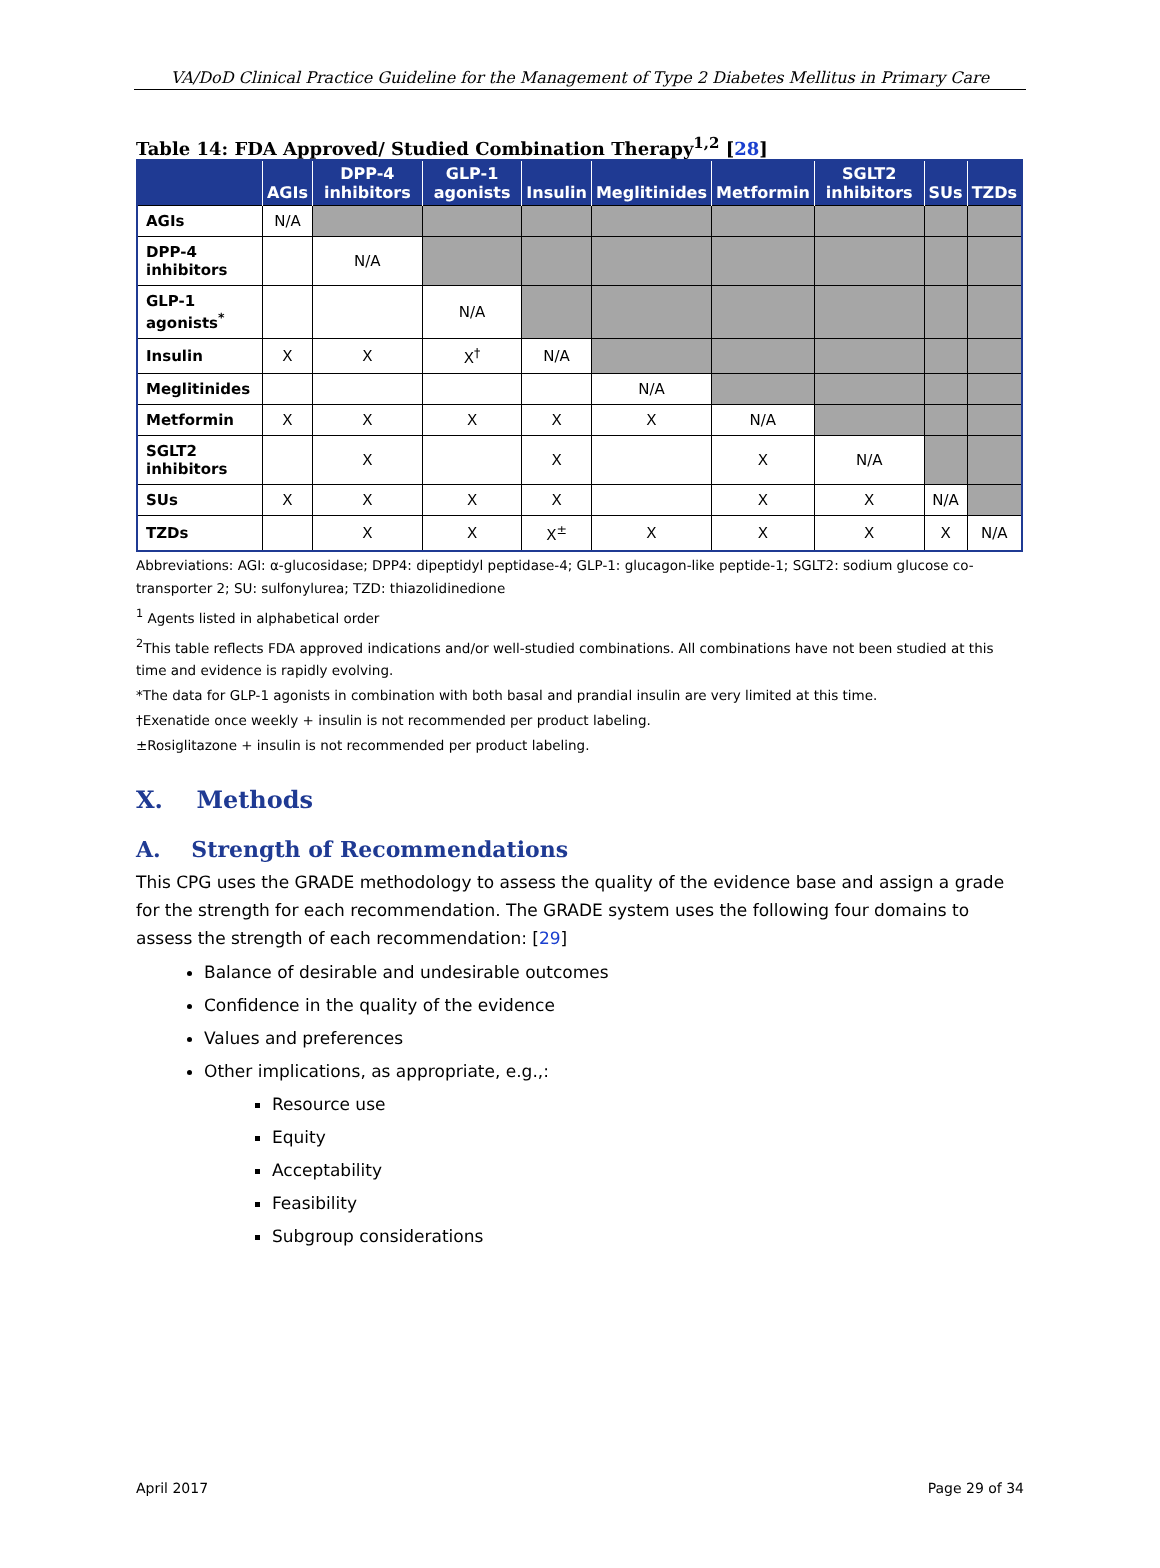VA/DoD Clinical Practice Guideline for the Management of Type 2 Diabetes Mellitus in Primary Care
Table 14: FDA Approved/ Studied Combination Therapy<sup>1,2</sup> [28]
| | AGIs | DPP-4 inhibitors | GLP-1 agonists | Insulin | Meglitinides | Metformin | SGLT2 inhibitors | SUs | TZDs |
| --- | --- | --- | --- | --- | --- | --- | --- | --- | --- |
| AGIs | N/A | | | | | | | | |
| DPP-4 inhibitors | | N/A | | | | | | | |
| GLP-1 agonists<sup>*</sup> | | | N/A | | | | | | |
| Insulin | X | X | X<sup>†</sup> | N/A | | | | | |
| Meglitinides | | | | | N/A | | | | |
| Metformin | X | X | X | X | X | N/A | | | |
| SGLT2 inhibitors | | X | | X | | X | N/A | | |
| SUs | X | X | X | X | | X | X | N/A | |
| TZDs | | X | X | X<sup>±</sup> | X | X | X | X | N/A |
Abbreviations: AGI: α-glucosidase; DPP4: dipeptidyl peptidase-4; GLP-1: glucagon-like peptide-1; SGLT2: sodium glucose co-transporter 2; SU: sulfonylurea; TZD: thiazolidinedione
<sup>1</sup> Agents listed in alphabetical order
<sup>2</sup> This table reflects FDA approved indications and/or well-studied combinations. All combinations have not been studied at this time and evidence is rapidly evolving.
*The data for GLP-1 agonists in combination with both basal and prandial insulin are very limited at this time.
†Exenatide once weekly + insulin is not recommended per product labeling.
±Rosiglitazone + insulin is not recommended per product labeling.
X. Methods
A. Strength of Recommendations
This CPG uses the GRADE methodology to assess the quality of the evidence base and assign a grade for the strength for each recommendation. The GRADE system uses the following four domains to assess the strength of each recommendation: [29]
Balance of desirable and undesirable outcomes
Confidence in the quality of the evidence
Values and preferences
Other implications, as appropriate, e.g.,:
Resource use
Equity
Acceptability
Feasibility
Subgroup considerations
April 2017 Page 29 of 34